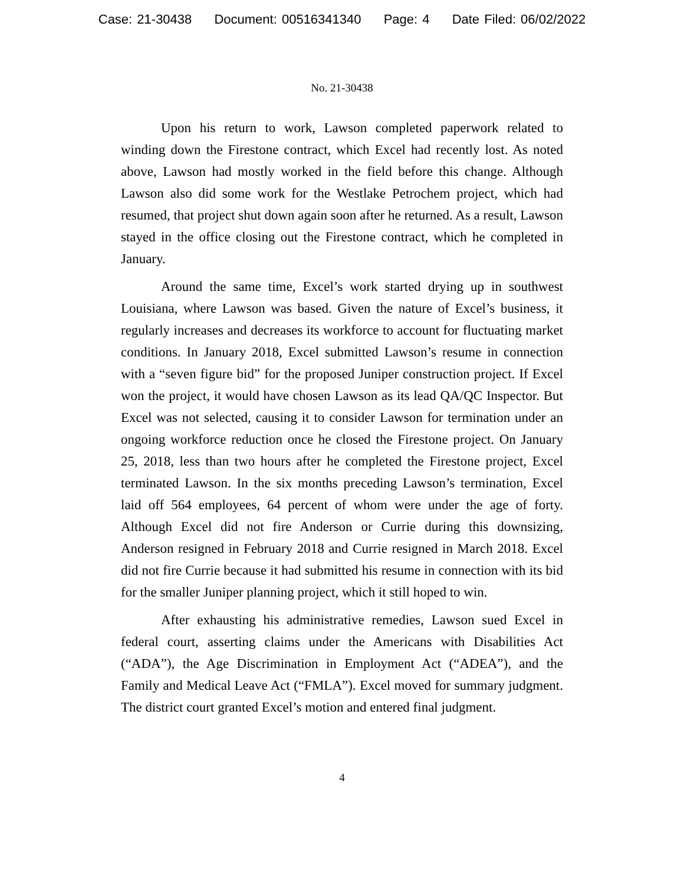Case: 21-30438 Document: 00516341340 Page: 4 Date Filed: 06/02/2022
No. 21-30438
Upon his return to work, Lawson completed paperwork related to winding down the Firestone contract, which Excel had recently lost. As noted above, Lawson had mostly worked in the field before this change. Although Lawson also did some work for the Westlake Petrochem project, which had resumed, that project shut down again soon after he returned. As a result, Lawson stayed in the office closing out the Firestone contract, which he completed in January.
Around the same time, Excel’s work started drying up in southwest Louisiana, where Lawson was based. Given the nature of Excel’s business, it regularly increases and decreases its workforce to account for fluctuating market conditions. In January 2018, Excel submitted Lawson’s resume in connection with a “seven figure bid” for the proposed Juniper construction project. If Excel won the project, it would have chosen Lawson as its lead QA/QC Inspector. But Excel was not selected, causing it to consider Lawson for termination under an ongoing workforce reduction once he closed the Firestone project. On January 25, 2018, less than two hours after he completed the Firestone project, Excel terminated Lawson. In the six months preceding Lawson’s termination, Excel laid off 564 employees, 64 percent of whom were under the age of forty. Although Excel did not fire Anderson or Currie during this downsizing, Anderson resigned in February 2018 and Currie resigned in March 2018. Excel did not fire Currie because it had submitted his resume in connection with its bid for the smaller Juniper planning project, which it still hoped to win.
After exhausting his administrative remedies, Lawson sued Excel in federal court, asserting claims under the Americans with Disabilities Act (“ADA”), the Age Discrimination in Employment Act (“ADEA”), and the Family and Medical Leave Act (“FMLA”). Excel moved for summary judgment. The district court granted Excel’s motion and entered final judgment.
4